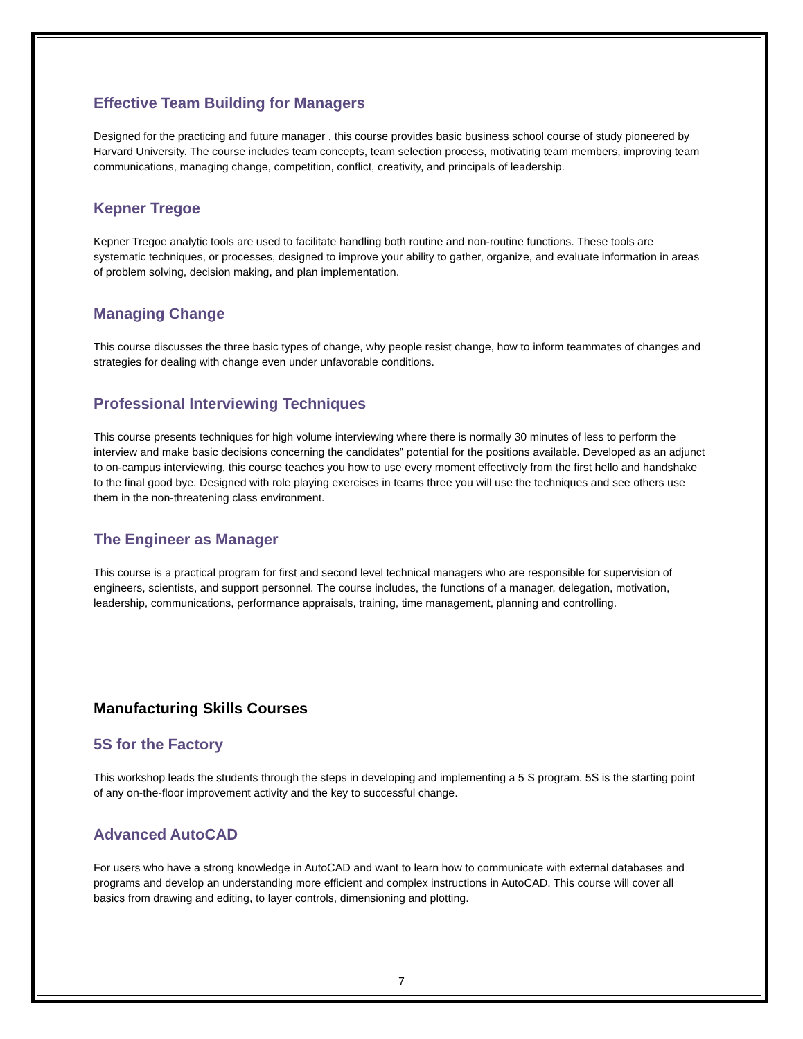Effective Team Building for Managers
Designed for the practicing and future manager , this course provides basic business school course of study pioneered by Harvard University. The course includes team concepts, team selection process, motivating team members, improving team communications, managing change, competition, conflict, creativity, and principals of leadership.
Kepner Tregoe
Kepner Tregoe analytic tools are used to facilitate handling both routine and non-routine functions. These tools are systematic techniques, or processes, designed to improve your ability to gather, organize, and evaluate information in areas of problem solving, decision making, and plan implementation.
Managing Change
This course discusses the three basic types of change, why people resist change, how to inform teammates of changes and strategies for dealing with change even under unfavorable conditions.
Professional Interviewing Techniques
This course presents techniques for high volume interviewing where there is normally 30 minutes of less to perform the interview and make basic decisions concerning the candidates‟ potential for the positions available. Developed as an adjunct to on-campus interviewing, this course teaches you how to use every moment effectively from the first hello and handshake to the final good bye. Designed with role playing exercises in teams three you will use the techniques and see others use them in the non-threatening class environment.
The Engineer as Manager
This course is a practical program for first and second level technical managers who are responsible for supervision of engineers, scientists, and support personnel. The course includes, the functions of a manager, delegation, motivation, leadership, communications, performance appraisals, training, time management, planning and controlling.
Manufacturing Skills Courses
5S for the Factory
This workshop leads the students through the steps in developing and implementing a 5 S program. 5S is the starting point of any on-the-floor improvement activity and the key to successful change.
Advanced AutoCAD
For users who have a strong knowledge in AutoCAD and want to learn how to communicate with external databases and programs and develop an understanding more efficient and complex instructions in AutoCAD. This course will cover all basics from drawing and editing, to layer controls, dimensioning and plotting.
7